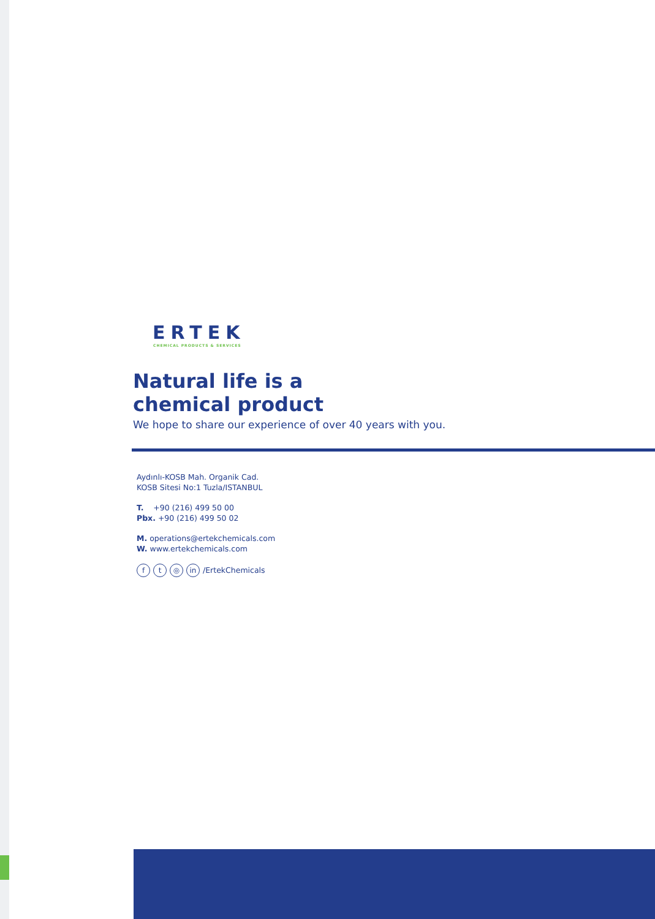ERTEK
CHEMICAL PRODUCTS & SERVICES
Natural life is a
chemical product
We hope to share our experience of over 40 years with you.
Aydınlı-KOSB Mah. Organik Cad.
KOSB Sitesi No:1 Tuzla/ISTANBUL
T. +90 (216) 499 50 00
Pbx. +90 (216) 499 50 02
M. operations@ertekchemicals.com
W. www.ertekchemicals.com
ft ◎ in /ErtekChemicals